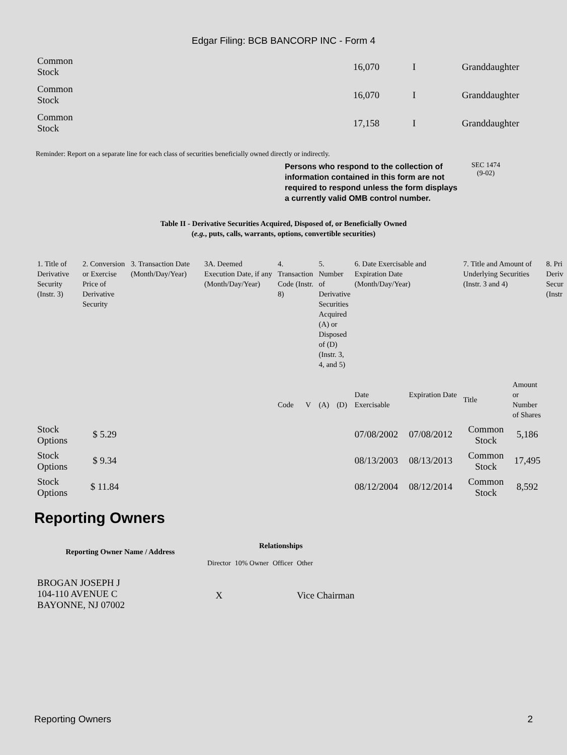Edgar Filing: BCB BANCORP INC - Form 4
| Common Stock | 16,070 | I | Granddaughter |
| Common Stock | 16,070 | I | Granddaughter |
| Common Stock | 17,158 | I | Granddaughter |
Reminder: Report on a separate line for each class of securities beneficially owned directly or indirectly.
Persons who respond to the collection of information contained in this form are not required to respond unless the form displays a currently valid OMB control number.
SEC 1474
(9-02)
Table II - Derivative Securities Acquired, Disposed of, or Beneficially Owned
(e.g., puts, calls, warrants, options, convertible securities)
| 1. Title of Derivative Security (Instr. 3) | 2. Conversion or Exercise Price of Derivative Security | 3. Transaction Date (Month/Day/Year) | 3A. Deemed Execution Date, if any (Month/Day/Year) | 4. Transaction Code (Instr. 8) | | 5. Number of Derivative Securities Acquired (A) or Disposed of (D) (Instr. 3, 4, and 5) | | 6. Date Exercisable and Expiration Date (Month/Day/Year) | | 7. Title and Amount of Underlying Securities (Instr. 3 and 4) | | 8. Pri Deriv Secur (Instr |
| --- | --- | --- | --- | --- | --- | --- | --- | --- | --- | --- | --- | --- |
| | | | | Code | V | (A) | (D) | Date Exercisable | Expiration Date | Title | Amount or Number of Shares | |
| Stock Options | $ 5.29 | | | | | | | 07/08/2002 | 07/08/2012 | Common Stock | 5,186 | |
| Stock Options | $ 9.34 | | | | | | | 08/13/2003 | 08/13/2013 | Common Stock | 17,495 | |
| Stock Options | $ 11.84 | | | | | | | 08/12/2004 | 08/12/2014 | Common Stock | 8,592 | |
Reporting Owners
| Reporting Owner Name / Address | Relationships | | | |
| --- | --- | --- | --- | --- |
| | Director | 10% Owner | Officer | Other |
| BROGAN JOSEPH J 104-110 AVENUE C BAYONNE, NJ 07002 | X | | | Vice Chairman |
Reporting Owners 2